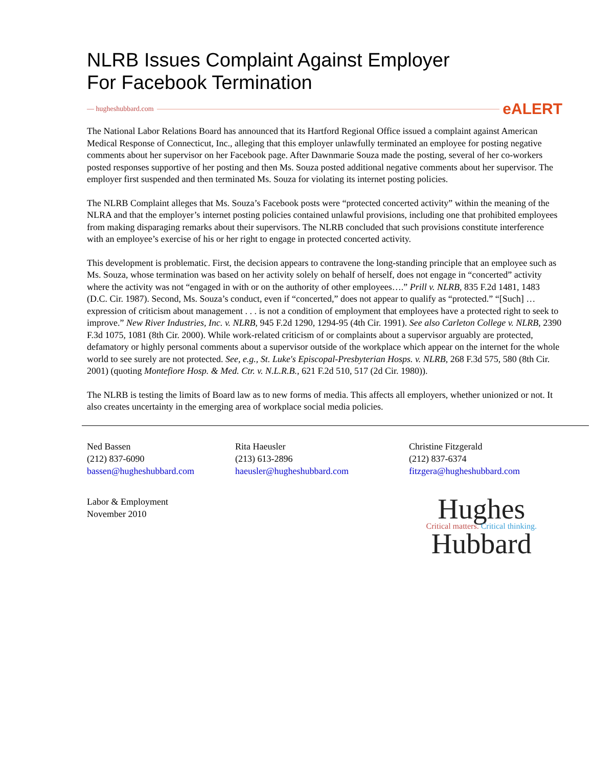NLRB Issues Complaint Against Employer
For Facebook Termination
— hugheshubbard.com eALERT
The National Labor Relations Board has announced that its Hartford Regional Office issued a complaint against American Medical Response of Connecticut, Inc., alleging that this employer unlawfully terminated an employee for posting negative comments about her supervisor on her Facebook page. After Dawnmarie Souza made the posting, several of her co-workers posted responses supportive of her posting and then Ms. Souza posted additional negative comments about her supervisor. The employer first suspended and then terminated Ms. Souza for violating its internet posting policies.
The NLRB Complaint alleges that Ms. Souza’s Facebook posts were “protected concerted activity” within the meaning of the NLRA and that the employer’s internet posting policies contained unlawful provisions, including one that prohibited employees from making disparaging remarks about their supervisors. The NLRB concluded that such provisions constitute interference with an employee’s exercise of his or her right to engage in protected concerted activity.
This development is problematic. First, the decision appears to contravene the long-standing principle that an employee such as Ms. Souza, whose termination was based on her activity solely on behalf of herself, does not engage in “concerted” activity where the activity was not “engaged in with or on the authority of other employees….” Prill v. NLRB, 835 F.2d 1481, 1483 (D.C. Cir. 1987). Second, Ms. Souza’s conduct, even if “concerted,” does not appear to qualify as “protected.” “[Such] …expression of criticism about management . . . is not a condition of employment that employees have a protected right to seek to improve.” New River Industries, Inc. v. NLRB, 945 F.2d 1290, 1294-95 (4th Cir. 1991). See also Carleton College v. NLRB, 2390 F.3d 1075, 1081 (8th Cir. 2000). While work-related criticism of or complaints about a supervisor arguably are protected, defamatory or highly personal comments about a supervisor outside of the workplace which appear on the internet for the whole world to see surely are not protected. See, e.g., St. Luke's Episcopal-Presbyterian Hosps. v. NLRB, 268 F.3d 575, 580 (8th Cir. 2001) (quoting Montefiore Hosp. & Med. Ctr. v. N.L.R.B., 621 F.2d 510, 517 (2d Cir. 1980)).
The NLRB is testing the limits of Board law as to new forms of media. This affects all employers, whether unionized or not. It also creates uncertainty in the emerging area of workplace social media policies.
Ned Bassen
(212) 837-6090
bassen@hugheshubbard.com
Rita Haeusler
(213) 613-2896
haeusler@hugheshubbard.com
Christine Fitzgerald
(212) 837-6374
fitzgera@hugheshubbard.com
Labor & Employment
November 2010
Hughes
Critical matters. Critical thinking.
Hubbard